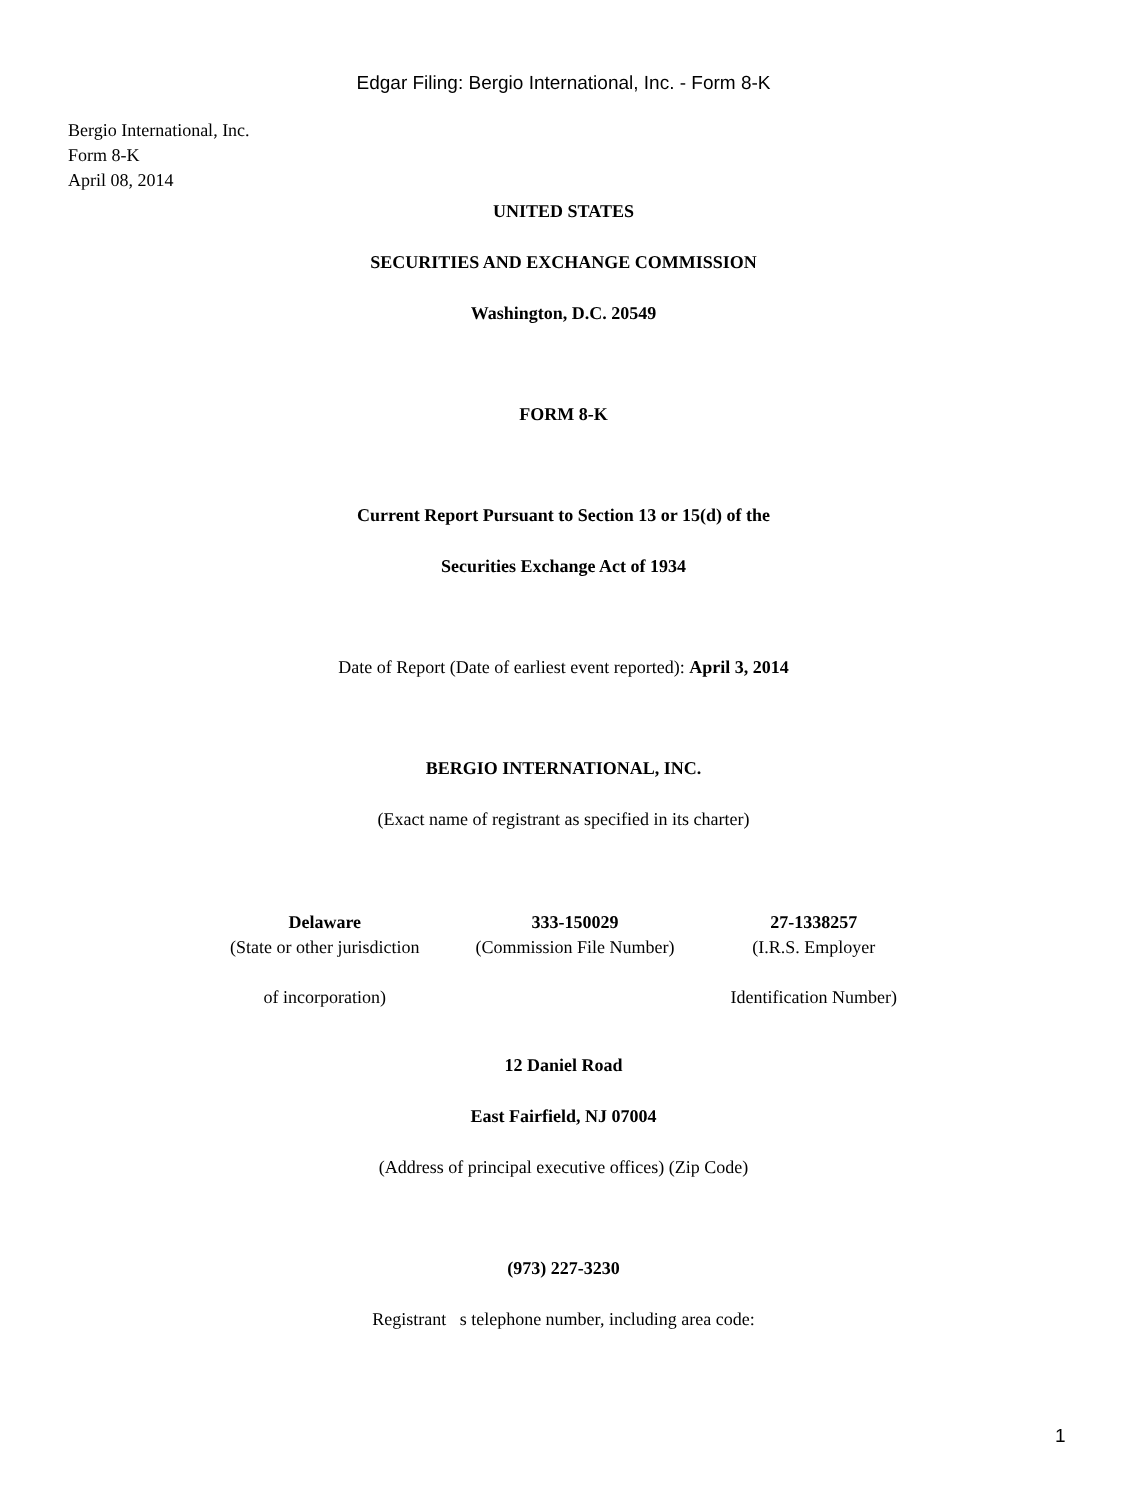Edgar Filing: Bergio International, Inc. - Form 8-K
Bergio International, Inc.
Form 8-K
April 08, 2014
UNITED STATES
SECURITIES AND EXCHANGE COMMISSION
Washington, D.C. 20549
FORM 8-K
Current Report Pursuant to Section 13 or 15(d) of the
Securities Exchange Act of 1934
Date of Report (Date of earliest event reported): April 3, 2014
BERGIO INTERNATIONAL, INC.
(Exact name of registrant as specified in its charter)
| Delaware | 333-150029 | 27-1338257 |
| (State or other jurisdiction | (Commission File Number) | (I.R.S. Employer |
| of incorporation) | | Identification Number) |
12 Daniel Road
East Fairfield, NJ 07004
(Address of principal executive offices) (Zip Code)
(973) 227-3230
Registrant s telephone number, including area code:
1